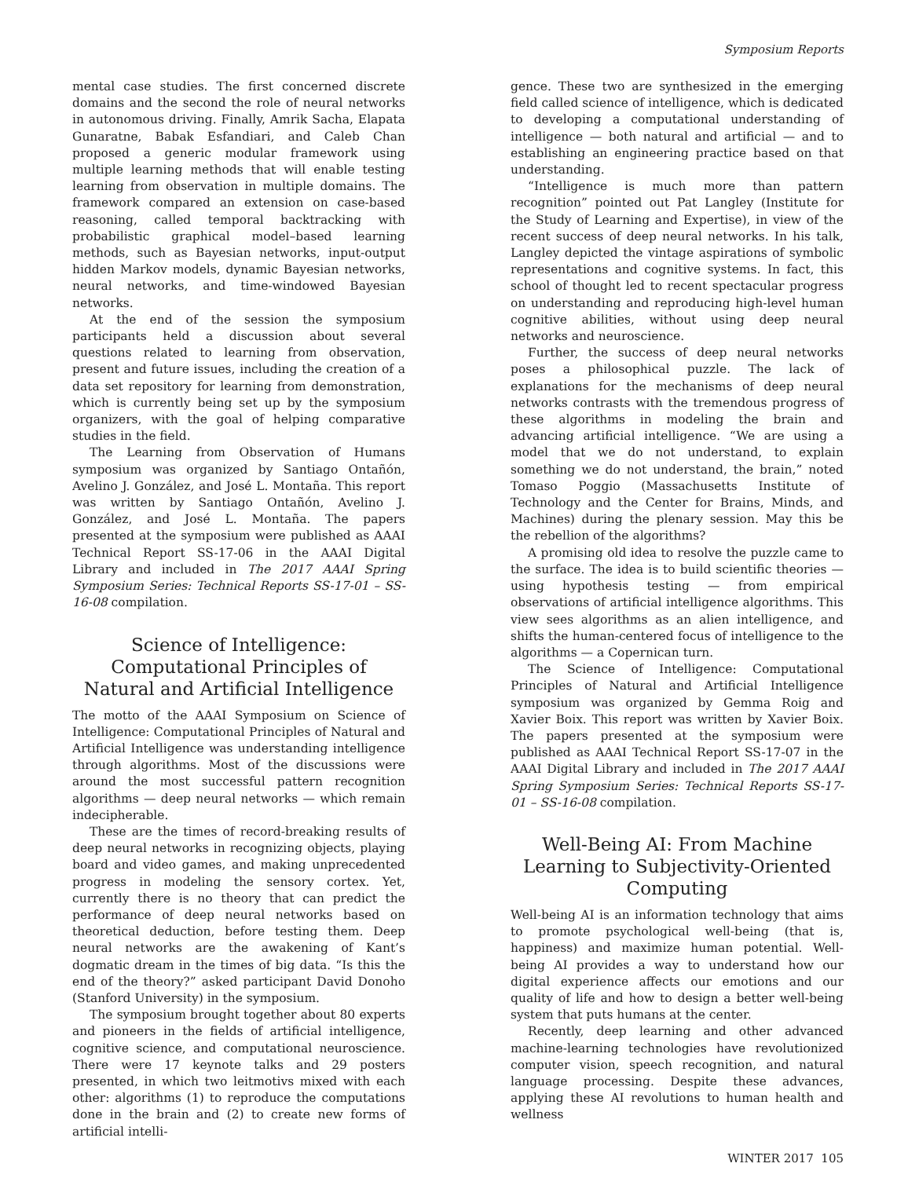Symposium Reports
mental case studies. The first concerned discrete domains and the second the role of neural networks in autonomous driving. Finally, Amrik Sacha, Elapata Gunaratne, Babak Esfandiari, and Caleb Chan proposed a generic modular framework using multiple learning methods that will enable testing learning from observation in multiple domains. The framework compared an extension on case-based reasoning, called temporal backtracking with probabilistic graphical model–based learning methods, such as Bayesian networks, input-output hidden Markov models, dynamic Bayesian networks, neural networks, and time-windowed Bayesian networks.
At the end of the session the symposium participants held a discussion about several questions related to learning from observation, present and future issues, including the creation of a data set repository for learning from demonstration, which is currently being set up by the symposium organizers, with the goal of helping comparative studies in the field.
The Learning from Observation of Humans symposium was organized by Santiago Ontañón, Avelino J. González, and José L. Montaña. This report was written by Santiago Ontañón, Avelino J. González, and José L. Montaña. The papers presented at the symposium were published as AAAI Technical Report SS-17-06 in the AAAI Digital Library and included in The 2017 AAAI Spring Symposium Series: Technical Reports SS-17-01 – SS-16-08 compilation.
Science of Intelligence:
Computational Principles of
Natural and Artificial Intelligence
The motto of the AAAI Symposium on Science of Intelligence: Computational Principles of Natural and Artificial Intelligence was understanding intelligence through algorithms. Most of the discussions were around the most successful pattern recognition algorithms — deep neural networks — which remain indecipherable.
These are the times of record-breaking results of deep neural networks in recognizing objects, playing board and video games, and making unprecedented progress in modeling the sensory cortex. Yet, currently there is no theory that can predict the performance of deep neural networks based on theoretical deduction, before testing them. Deep neural networks are the awakening of Kant’s dogmatic dream in the times of big data. “Is this the end of the theory?” asked participant David Donoho (Stanford University) in the symposium.
The symposium brought together about 80 experts and pioneers in the fields of artificial intelligence, cognitive science, and computational neuroscience. There were 17 keynote talks and 29 posters presented, in which two leitmotivs mixed with each other: algorithms (1) to reproduce the computations done in the brain and (2) to create new forms of artificial intelli-
gence. These two are synthesized in the emerging field called science of intelligence, which is dedicated to developing a computational understanding of intelligence — both natural and artificial — and to establishing an engineering practice based on that understanding.
“Intelligence is much more than pattern recognition” pointed out Pat Langley (Institute for the Study of Learning and Expertise), in view of the recent success of deep neural networks. In his talk, Langley depicted the vintage aspirations of symbolic representations and cognitive systems. In fact, this school of thought led to recent spectacular progress on understanding and reproducing high-level human cognitive abilities, without using deep neural networks and neuroscience.
Further, the success of deep neural networks poses a philosophical puzzle. The lack of explanations for the mechanisms of deep neural networks contrasts with the tremendous progress of these algorithms in modeling the brain and advancing artificial intelligence. “We are using a model that we do not understand, to explain something we do not understand, the brain,” noted Tomaso Poggio (Massachusetts Institute of Technology and the Center for Brains, Minds, and Machines) during the plenary session. May this be the rebellion of the algorithms?
A promising old idea to resolve the puzzle came to the surface. The idea is to build scientific theories — using hypothesis testing — from empirical observations of artificial intelligence algorithms. This view sees algorithms as an alien intelligence, and shifts the human-centered focus of intelligence to the algorithms — a Copernican turn.
The Science of Intelligence: Computational Principles of Natural and Artificial Intelligence symposium was organized by Gemma Roig and Xavier Boix. This report was written by Xavier Boix. The papers presented at the symposium were published as AAAI Technical Report SS-17-07 in the AAAI Digital Library and included in The 2017 AAAI Spring Symposium Series: Technical Reports SS-17-01 – SS-16-08 compilation.
Well-Being AI: From Machine
Learning to Subjectivity-Oriented
Computing
Well-being AI is an information technology that aims to promote psychological well-being (that is, happiness) and maximize human potential. Well-being AI provides a way to understand how our digital experience affects our emotions and our quality of life and how to design a better well-being system that puts humans at the center.
Recently, deep learning and other advanced machine-learning technologies have revolutionized computer vision, speech recognition, and natural language processing. Despite these advances, applying these AI revolutions to human health and wellness
WINTER 2017 105